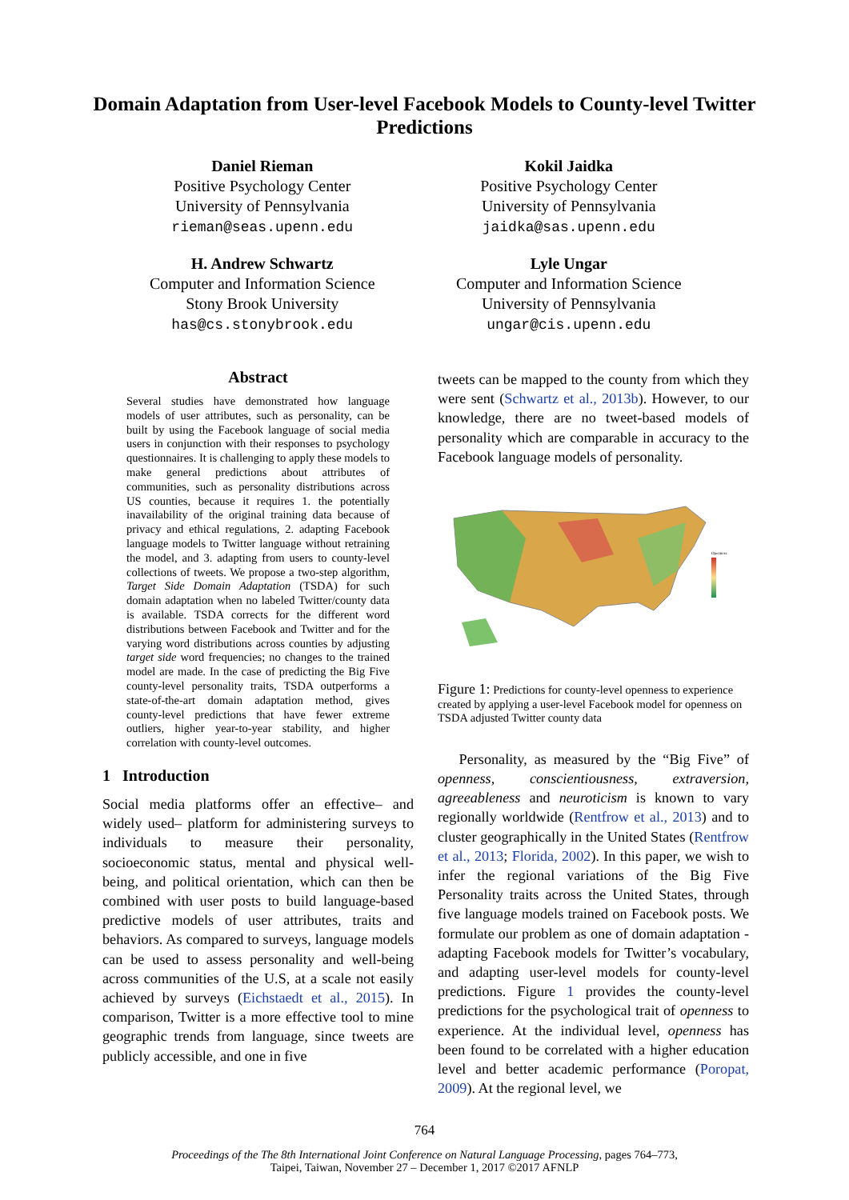Domain Adaptation from User-level Facebook Models to County-level Twitter Predictions
Daniel Rieman
Positive Psychology Center
University of Pennsylvania
rieman@seas.upenn.edu
Kokil Jaidka
Positive Psychology Center
University of Pennsylvania
jaidka@sas.upenn.edu
H. Andrew Schwartz
Computer and Information Science
Stony Brook University
has@cs.stonybrook.edu
Lyle Ungar
Computer and Information Science
University of Pennsylvania
ungar@cis.upenn.edu
Abstract
Several studies have demonstrated how language models of user attributes, such as personality, can be built by using the Facebook language of social media users in conjunction with their responses to psychology questionnaires. It is challenging to apply these models to make general predictions about attributes of communities, such as personality distributions across US counties, because it requires 1. the potentially inavailability of the original training data because of privacy and ethical regulations, 2. adapting Facebook language models to Twitter language without retraining the model, and 3. adapting from users to county-level collections of tweets. We propose a two-step algorithm, Target Side Domain Adaptation (TSDA) for such domain adaptation when no labeled Twitter/county data is available. TSDA corrects for the different word distributions between Facebook and Twitter and for the varying word distributions across counties by adjusting target side word frequencies; no changes to the trained model are made. In the case of predicting the Big Five county-level personality traits, TSDA outperforms a state-of-the-art domain adaptation method, gives county-level predictions that have fewer extreme outliers, higher year-to-year stability, and higher correlation with county-level outcomes.
1 Introduction
Social media platforms offer an effective– and widely used– platform for administering surveys to individuals to measure their personality, socioeconomic status, mental and physical well-being, and political orientation, which can then be combined with user posts to build language-based predictive models of user attributes, traits and behaviors. As compared to surveys, language models can be used to assess personality and well-being across communities of the U.S, at a scale not easily achieved by surveys (Eichstaedt et al., 2015). In comparison, Twitter is a more effective tool to mine geographic trends from language, since tweets are publicly accessible, and one in five
tweets can be mapped to the county from which they were sent (Schwartz et al., 2013b). However, to our knowledge, there are no tweet-based models of personality which are comparable in accuracy to the Facebook language models of personality.
Openness
Figure 1: Predictions for county-level openness to experience created by applying a user-level Facebook model for openness on TSDA adjusted Twitter county data
Personality, as measured by the “Big Five” of openness, conscientiousness, extraversion, agreeableness and neuroticism is known to vary regionally worldwide (Rentfrow et al., 2013) and to cluster geographically in the United States (Rentfrow et al., 2013; Florida, 2002). In this paper, we wish to infer the regional variations of the Big Five Personality traits across the United States, through five language models trained on Facebook posts. We formulate our problem as one of domain adaptation - adapting Facebook models for Twitter’s vocabulary, and adapting user-level models for county-level predictions. Figure 1 provides the county-level predictions for the psychological trait of openness to experience. At the individual level, openness has been found to be correlated with a higher education level and better academic performance (Poropat, 2009). At the regional level, we
764
Proceedings of the The 8th International Joint Conference on Natural Language Processing, pages 764–773,
Taipei, Taiwan, November 27 – December 1, 2017 ©2017 AFNLP